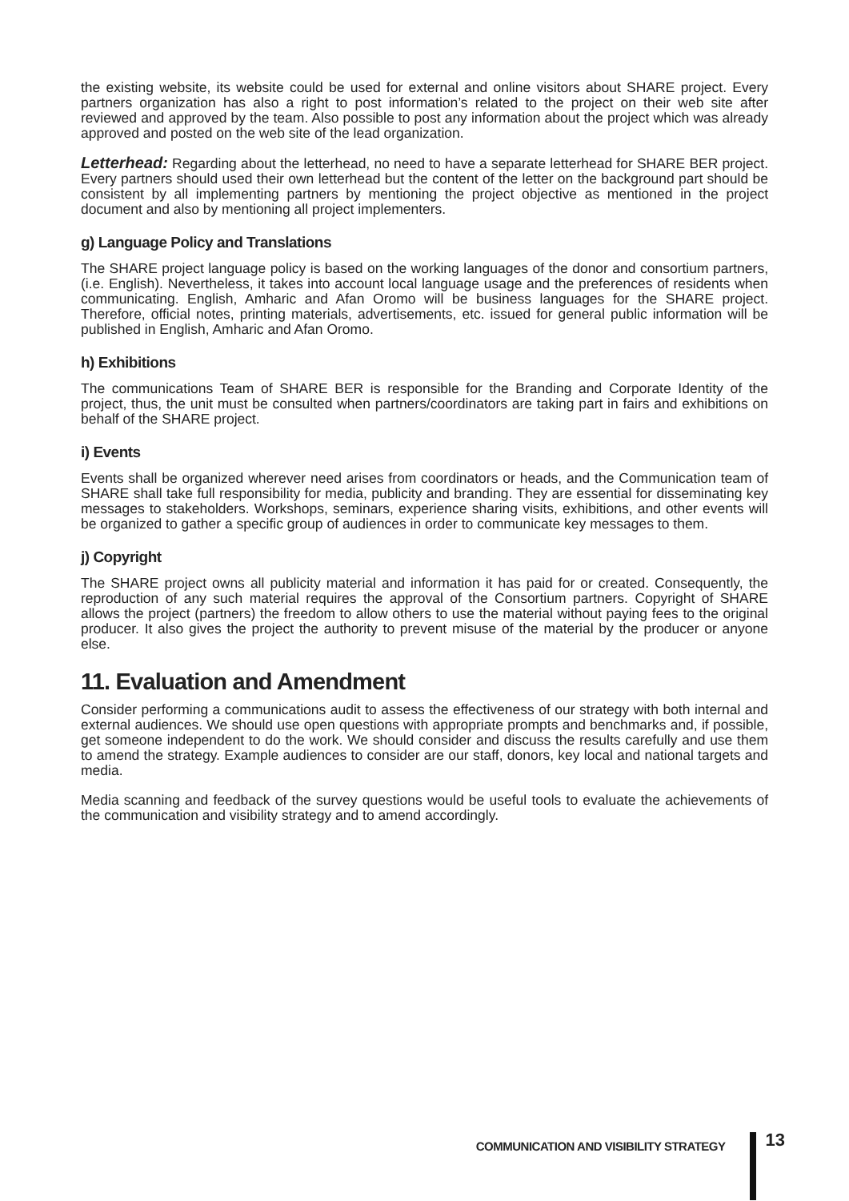the existing website, its website could be used for external and online visitors about SHARE project. Every partners organization has also a right to post information’s related to the project on their web site after reviewed and approved by the team. Also possible to post any information about the project which was already approved and posted on the web site of the lead organization.
Letterhead: Regarding about the letterhead, no need to have a separate letterhead for SHARE BER project. Every partners should used their own letterhead but the content of the letter on the background part should be consistent by all implementing partners by mentioning the project objective as mentioned in the project document and also by mentioning all project implementers.
g) Language Policy and Translations
The SHARE project language policy is based on the working languages of the donor and consortium partners, (i.e. English). Nevertheless, it takes into account local language usage and the preferences of residents when communicating. English, Amharic and Afan Oromo will be business languages for the SHARE project. Therefore, official notes, printing materials, advertisements, etc. issued for general public information will be published in English, Amharic and Afan Oromo.
h) Exhibitions
The communications Team of SHARE BER is responsible for the Branding and Corporate Identity of the project, thus, the unit must be consulted when partners/coordinators are taking part in fairs and exhibitions on behalf of the SHARE project.
i) Events
Events shall be organized wherever need arises from coordinators or heads, and the Communication team of SHARE shall take full responsibility for media, publicity and branding. They are essential for disseminating key messages to stakeholders. Workshops, seminars, experience sharing visits, exhibitions, and other events will be organized to gather a specific group of audiences in order to communicate key messages to them.
j) Copyright
The SHARE project owns all publicity material and information it has paid for or created. Consequently, the reproduction of any such material requires the approval of the Consortium partners. Copyright of SHARE allows the project (partners) the freedom to allow others to use the material without paying fees to the original producer. It also gives the project the authority to prevent misuse of the material by the producer or anyone else.
11. Evaluation and Amendment
Consider performing a communications audit to assess the effectiveness of our strategy with both internal and external audiences. We should use open questions with appropriate prompts and benchmarks and, if possible, get someone independent to do the work. We should consider and discuss the results carefully and use them to amend the strategy. Example audiences to consider are our staff, donors, key local and national targets and media.
Media scanning and feedback of the survey questions would be useful tools to evaluate the achievements of the communication and visibility strategy and to amend accordingly.
COMMUNICATION AND VISIBILITY STRATEGY
13